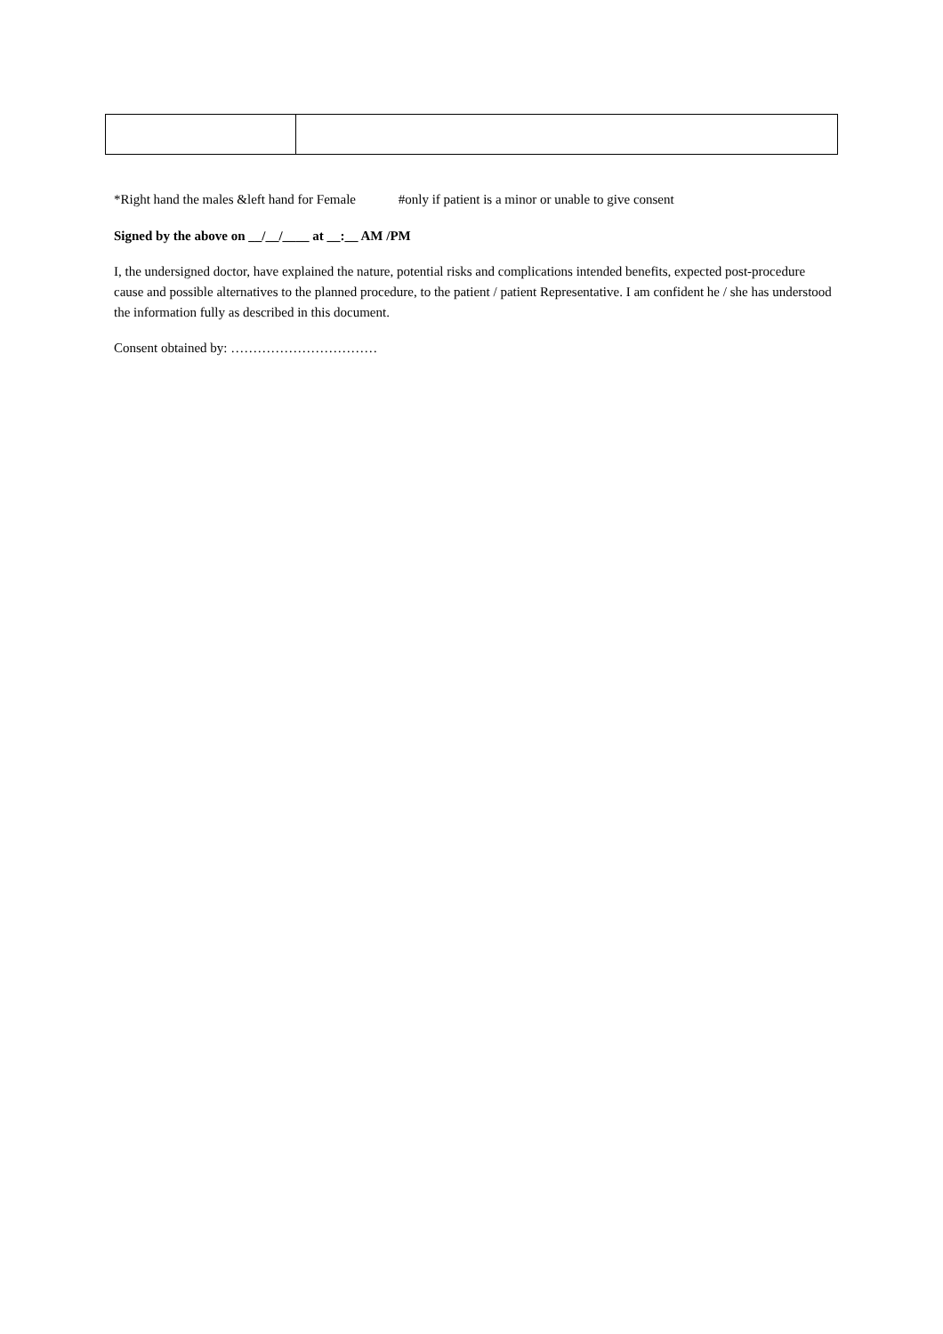*Right hand the males &left hand for Female #only if patient is a minor or unable to give consent
Signed by the above on __/__/____ at __:__ AM /PM
I, the undersigned doctor, have explained the nature, potential risks and complications intended benefits, expected post-procedure cause and possible alternatives to the planned procedure, to the patient / patient Representative. I am confident he / she has understood the information fully as described in this document.
Consent obtained by: ……………………………